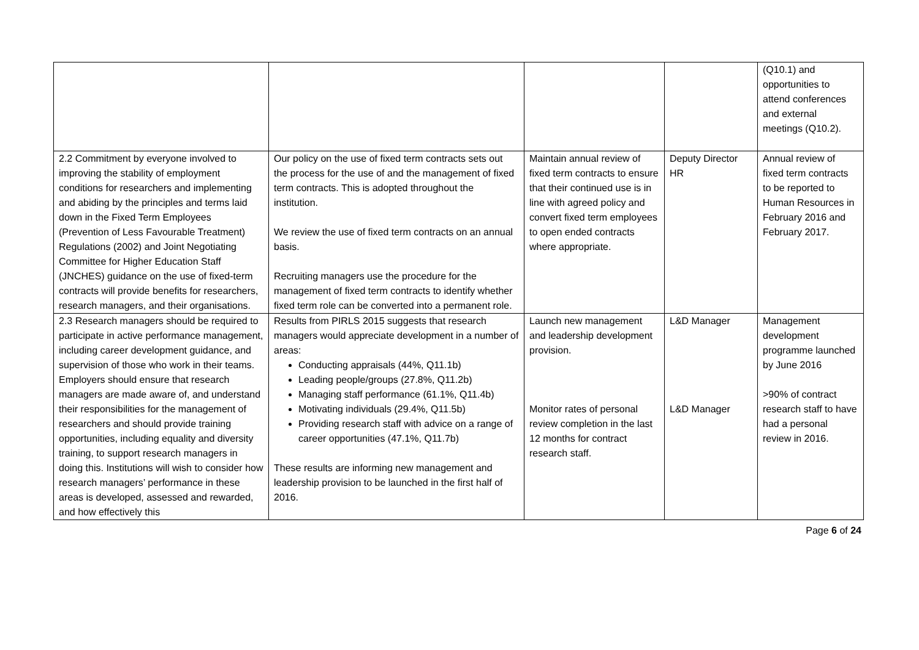| | | | | (Q10.1) and opportunities to attend conferences and external meetings (Q10.2). |
| 2.2 Commitment by everyone involved to improving the stability of employment conditions for researchers and implementing and abiding by the principles and terms laid down in the Fixed Term Employees (Prevention of Less Favourable Treatment) Regulations (2002) and Joint Negotiating Committee for Higher Education Staff (JNCHES) guidance on the use of fixed-term contracts will provide benefits for researchers, research managers, and their organisations. | Our policy on the use of fixed term contracts sets out the process for the use of and the management of fixed term contracts. This is adopted throughout the institution. We review the use of fixed term contracts on an annual basis. Recruiting managers use the procedure for the management of fixed term contracts to identify whether fixed term role can be converted into a permanent role. | Maintain annual review of fixed term contracts to ensure that their continued use is in line with agreed policy and convert fixed term employees to open ended contracts where appropriate. | Deputy Director HR | Annual review of fixed term contracts to be reported to Human Resources in February 2016 and February 2017. |
| 2.3 Research managers should be required to participate in active performance management, including career development guidance, and supervision of those who work in their teams. Employers should ensure that research managers are made aware of, and understand their responsibilities for the management of researchers and should provide training opportunities, including equality and diversity training, to support research managers in doing this. Institutions will wish to consider how research managers’ performance in these areas is developed, assessed and rewarded, and how effectively this | Results from PIRLS 2015 suggests that research managers would appreciate development in a number of areas: Conducting appraisals (44%, Q11.1b) Leading people/groups (27.8%, Q11.2b) Managing staff performance (61.1%, Q11.4b) Motivating individuals (29.4%, Q11.5b) Providing research staff with advice on a range of career opportunities (47.1%, Q11.7b) These results are informing new management and leadership provision to be launched in the first half of 2016. | Launch new management and leadership development provision. Monitor rates of personal review completion in the last 12 months for contract research staff. | L&D Manager L&D Manager | Management development programme launched by June 2016 >90% of contract research staff to have had a personal review in 2016. |
Page 6 of 24